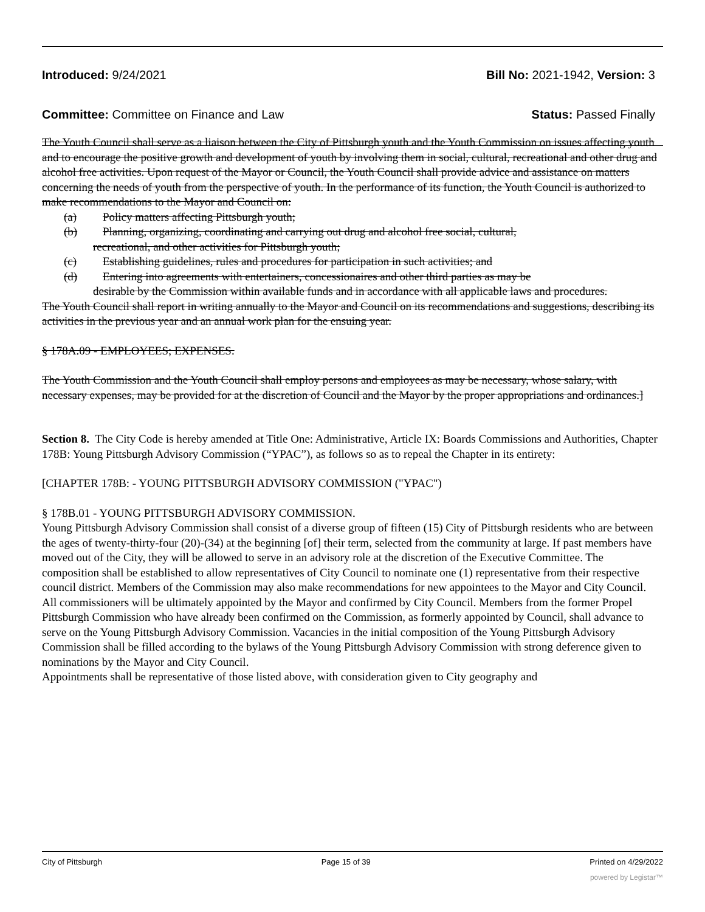Introduced: 9/24/2021 Bill No: 2021-1942, Version: 3
Committee: Committee on Finance and Law Status: Passed Finally
The Youth Council shall serve as a liaison between the City of Pittsburgh youth and the Youth Commission on issues affecting youth and to encourage the positive growth and development of youth by involving them in social, cultural, recreational and other drug and alcohol free activities. Upon request of the Mayor or Council, the Youth Council shall provide advice and assistance on matters concerning the needs of youth from the perspective of youth. In the performance of its function, the Youth Council is authorized to make recommendations to the Mayor and Council on:
(a) Policy matters affecting Pittsburgh youth;
(b) Planning, organizing, coordinating and carrying out drug and alcohol free social, cultural,
recreational, and other activities for Pittsburgh youth;
(c) Establishing guidelines, rules and procedures for participation in such activities; and
(d) Entering into agreements with entertainers, concessionaires and other third parties as may be
desirable by the Commission within available funds and in accordance with all applicable laws and procedures.
The Youth Council shall report in writing annually to the Mayor and Council on its recommendations and suggestions, describing its activities in the previous year and an annual work plan for the ensuing year.
§ 178A.09 - EMPLOYEES; EXPENSES.
The Youth Commission and the Youth Council shall employ persons and employees as may be necessary, whose salary, with necessary expenses, may be provided for at the discretion of Council and the Mayor by the proper appropriations and ordinances.]
Section 8. The City Code is hereby amended at Title One: Administrative, Article IX: Boards Commissions and Authorities, Chapter 178B: Young Pittsburgh Advisory Commission (“YPAC”), as follows so as to repeal the Chapter in its entirety:
[CHAPTER 178B: - YOUNG PITTSBURGH ADVISORY COMMISSION ("YPAC")
§ 178B.01 - YOUNG PITTSBURGH ADVISORY COMMISSION.
Young Pittsburgh Advisory Commission shall consist of a diverse group of fifteen (15) City of Pittsburgh residents who are between the ages of twenty-thirty-four (20)-(34) at the beginning [of] their term, selected from the community at large. If past members have moved out of the City, they will be allowed to serve in an advisory role at the discretion of the Executive Committee. The composition shall be established to allow representatives of City Council to nominate one (1) representative from their respective council district. Members of the Commission may also make recommendations for new appointees to the Mayor and City Council. All commissioners will be ultimately appointed by the Mayor and confirmed by City Council. Members from the former Propel Pittsburgh Commission who have already been confirmed on the Commission, as formerly appointed by Council, shall advance to serve on the Young Pittsburgh Advisory Commission. Vacancies in the initial composition of the Young Pittsburgh Advisory Commission shall be filled according to the bylaws of the Young Pittsburgh Advisory Commission with strong deference given to nominations by the Mayor and City Council.
Appointments shall be representative of those listed above, with consideration given to City geography and
City of Pittsburgh Page 15 of 39 Printed on 4/29/2022
powered by Legistar™